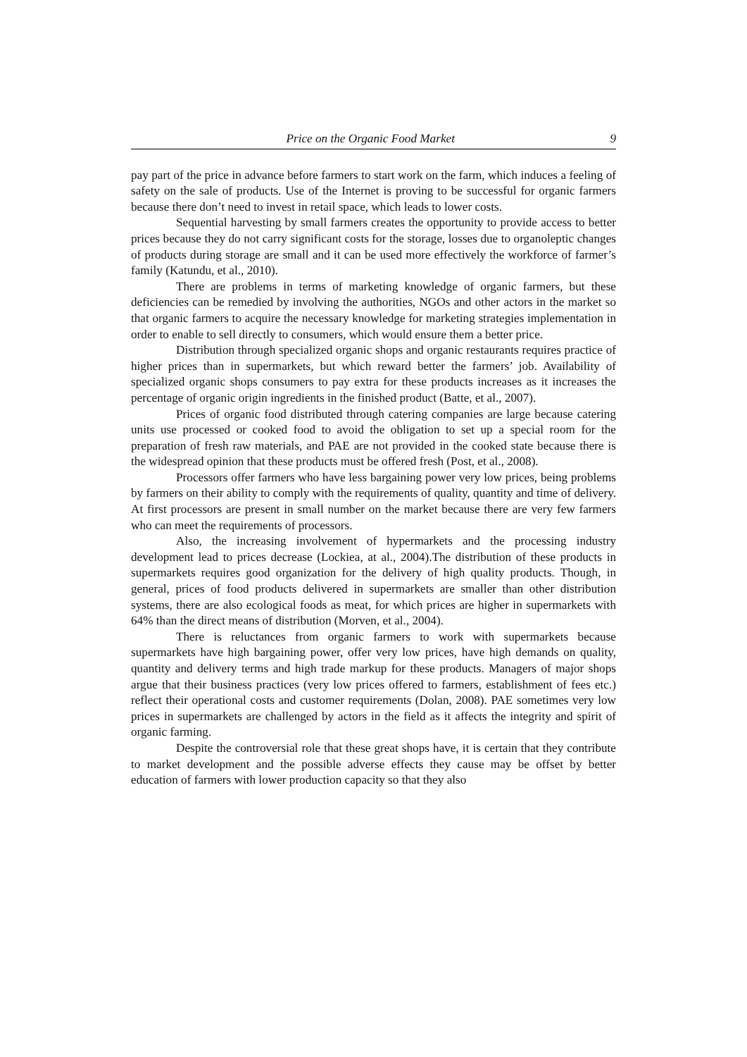Price on the Organic Food Market 9
pay part of the price in advance before farmers to start work on the farm, which induces a feeling of safety on the sale of products. Use of the Internet is proving to be successful for organic farmers because there don’t need to invest in retail space, which leads to lower costs.
Sequential harvesting by small farmers creates the opportunity to provide access to better prices because they do not carry significant costs for the storage, losses due to organoleptic changes of products during storage are small and it can be used more effectively the workforce of farmer’s family (Katundu, et al., 2010).
There are problems in terms of marketing knowledge of organic farmers, but these deficiencies can be remedied by involving the authorities, NGOs and other actors in the market so that organic farmers to acquire the necessary knowledge for marketing strategies implementation in order to enable to sell directly to consumers, which would ensure them a better price.
Distribution through specialized organic shops and organic restaurants requires practice of higher prices than in supermarkets, but which reward better the farmers’ job. Availability of specialized organic shops consumers to pay extra for these products increases as it increases the percentage of organic origin ingredients in the finished product (Batte, et al., 2007).
Prices of organic food distributed through catering companies are large because catering units use processed or cooked food to avoid the obligation to set up a special room for the preparation of fresh raw materials, and PAE are not provided in the cooked state because there is the widespread opinion that these products must be offered fresh (Post, et al., 2008).
Processors offer farmers who have less bargaining power very low prices, being problems by farmers on their ability to comply with the requirements of quality, quantity and time of delivery. At first processors are present in small number on the market because there are very few farmers who can meet the requirements of processors.
Also, the increasing involvement of hypermarkets and the processing industry development lead to prices decrease (Lockiea, at al., 2004).The distribution of these products in supermarkets requires good organization for the delivery of high quality products. Though, in general, prices of food products delivered in supermarkets are smaller than other distribution systems, there are also ecological foods as meat, for which prices are higher in supermarkets with 64% than the direct means of distribution (Morven, et al., 2004).
There is reluctances from organic farmers to work with supermarkets because supermarkets have high bargaining power, offer very low prices, have high demands on quality, quantity and delivery terms and high trade markup for these products. Managers of major shops argue that their business practices (very low prices offered to farmers, establishment of fees etc.) reflect their operational costs and customer requirements (Dolan, 2008). PAE sometimes very low prices in supermarkets are challenged by actors in the field as it affects the integrity and spirit of organic farming.
Despite the controversial role that these great shops have, it is certain that they contribute to market development and the possible adverse effects they cause may be offset by better education of farmers with lower production capacity so that they also